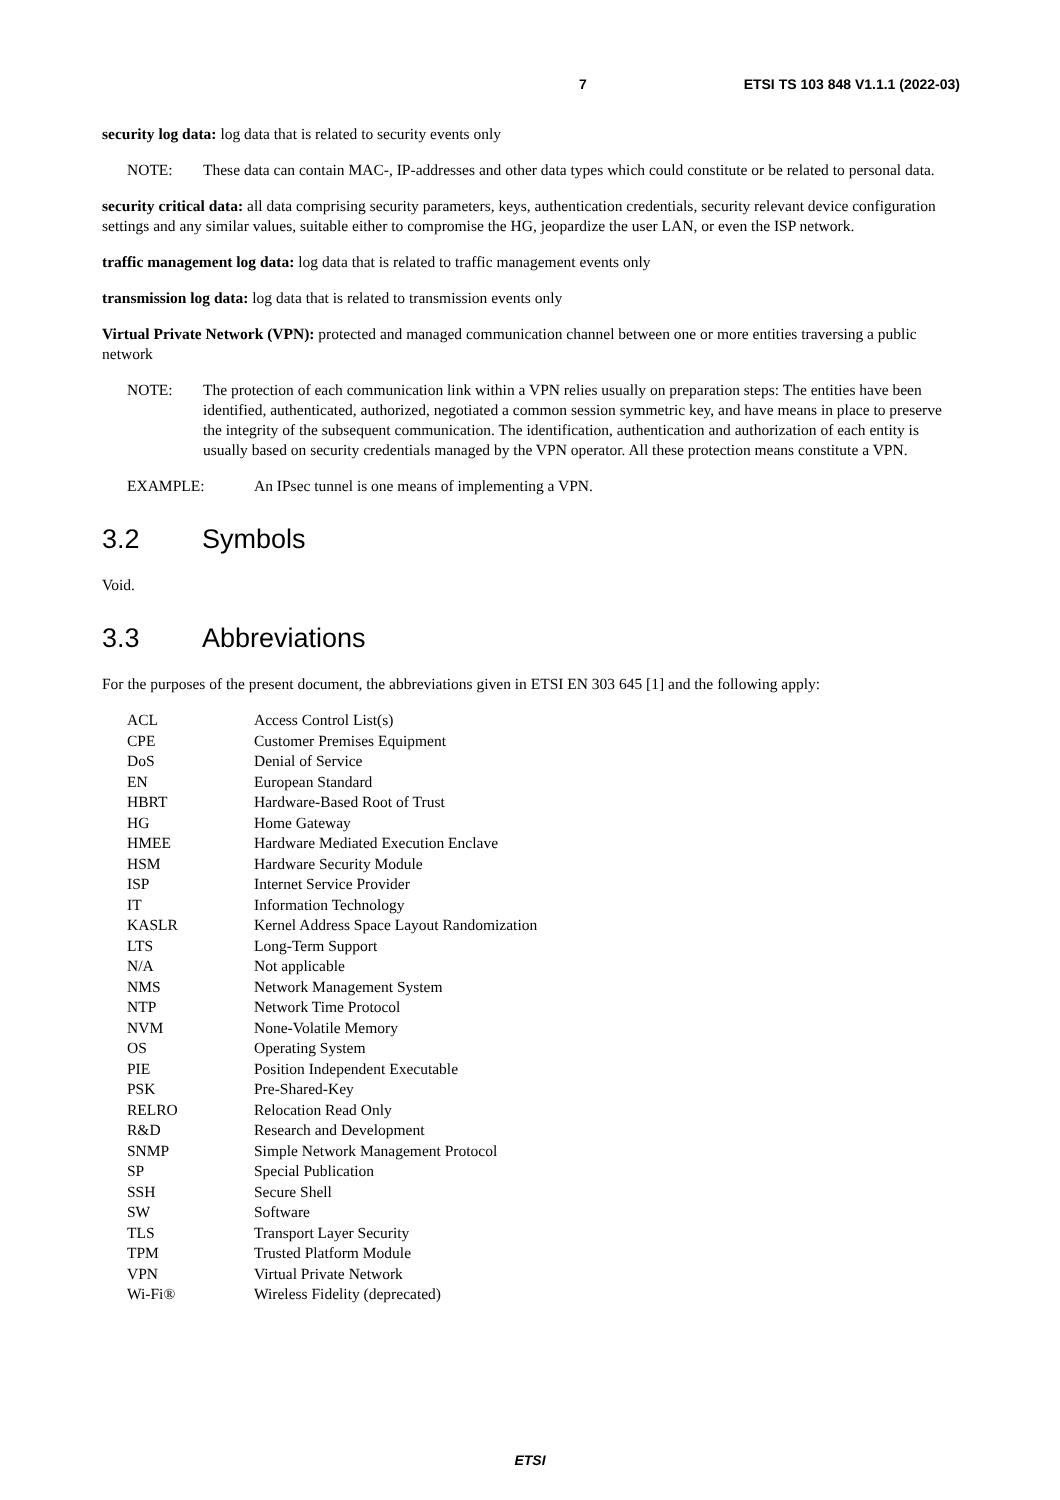7 ETSI TS 103 848 V1.1.1 (2022-03)
security log data: log data that is related to security events only
NOTE: These data can contain MAC-, IP-addresses and other data types which could constitute or be related to personal data.
security critical data: all data comprising security parameters, keys, authentication credentials, security relevant device configuration settings and any similar values, suitable either to compromise the HG, jeopardize the user LAN, or even the ISP network.
traffic management log data: log data that is related to traffic management events only
transmission log data: log data that is related to transmission events only
Virtual Private Network (VPN): protected and managed communication channel between one or more entities traversing a public network
NOTE: The protection of each communication link within a VPN relies usually on preparation steps: The entities have been identified, authenticated, authorized, negotiated a common session symmetric key, and have means in place to preserve the integrity of the subsequent communication. The identification, authentication and authorization of each entity is usually based on security credentials managed by the VPN operator. All these protection means constitute a VPN.
EXAMPLE: An IPsec tunnel is one means of implementing a VPN.
3.2 Symbols
Void.
3.3 Abbreviations
For the purposes of the present document, the abbreviations given in ETSI EN 303 645 [1] and the following apply:
| ACL | Access Control List(s) |
| CPE | Customer Premises Equipment |
| DoS | Denial of Service |
| EN | European Standard |
| HBRT | Hardware-Based Root of Trust |
| HG | Home Gateway |
| HMEE | Hardware Mediated Execution Enclave |
| HSM | Hardware Security Module |
| ISP | Internet Service Provider |
| IT | Information Technology |
| KASLR | Kernel Address Space Layout Randomization |
| LTS | Long-Term Support |
| N/A | Not applicable |
| NMS | Network Management System |
| NTP | Network Time Protocol |
| NVM | None-Volatile Memory |
| OS | Operating System |
| PIE | Position Independent Executable |
| PSK | Pre-Shared-Key |
| RELRO | Relocation Read Only |
| R&D | Research and Development |
| SNMP | Simple Network Management Protocol |
| SP | Special Publication |
| SSH | Secure Shell |
| SW | Software |
| TLS | Transport Layer Security |
| TPM | Trusted Platform Module |
| VPN | Virtual Private Network |
| Wi-Fi® | Wireless Fidelity (deprecated) |
ETSI